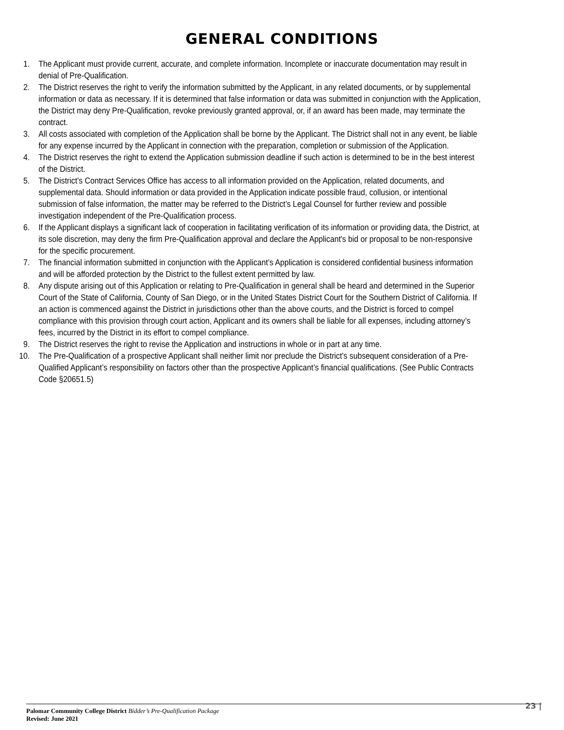GENERAL CONDITIONS
1. The Applicant must provide current, accurate, and complete information. Incomplete or inaccurate documentation may result in denial of Pre-Qualification.
2. The District reserves the right to verify the information submitted by the Applicant, in any related documents, or by supplemental information or data as necessary. If it is determined that false information or data was submitted in conjunction with the Application, the District may deny Pre-Qualification, revoke previously granted approval, or, if an award has been made, may terminate the contract.
3. All costs associated with completion of the Application shall be borne by the Applicant. The District shall not in any event, be liable for any expense incurred by the Applicant in connection with the preparation, completion or submission of the Application.
4. The District reserves the right to extend the Application submission deadline if such action is determined to be in the best interest of the District.
5. The District’s Contract Services Office has access to all information provided on the Application, related documents, and supplemental data. Should information or data provided in the Application indicate possible fraud, collusion, or intentional submission of false information, the matter may be referred to the District’s Legal Counsel for further review and possible investigation independent of the Pre-Qualification process.
6. If the Applicant displays a significant lack of cooperation in facilitating verification of its information or providing data, the District, at its sole discretion, may deny the firm Pre-Qualification approval and declare the Applicant's bid or proposal to be non-responsive for the specific procurement.
7. The financial information submitted in conjunction with the Applicant’s Application is considered confidential business information and will be afforded protection by the District to the fullest extent permitted by law.
8. Any dispute arising out of this Application or relating to Pre-Qualification in general shall be heard and determined in the Superior Court of the State of California, County of San Diego, or in the United States District Court for the Southern District of California. If an action is commenced against the District in jurisdictions other than the above courts, and the District is forced to compel compliance with this provision through court action, Applicant and its owners shall be liable for all expenses, including attorney’s fees, incurred by the District in its effort to compel compliance.
9. The District reserves the right to revise the Application and instructions in whole or in part at any time.
10. The Pre-Qualification of a prospective Applicant shall neither limit nor preclude the District’s subsequent consideration of a Pre-Qualified Applicant’s responsibility on factors other than the prospective Applicant’s financial qualifications. (See Public Contracts Code §20651.5)
Palomar Community College District Bidder’s Pre-Qualification Package
Revised: June 2021
23 |